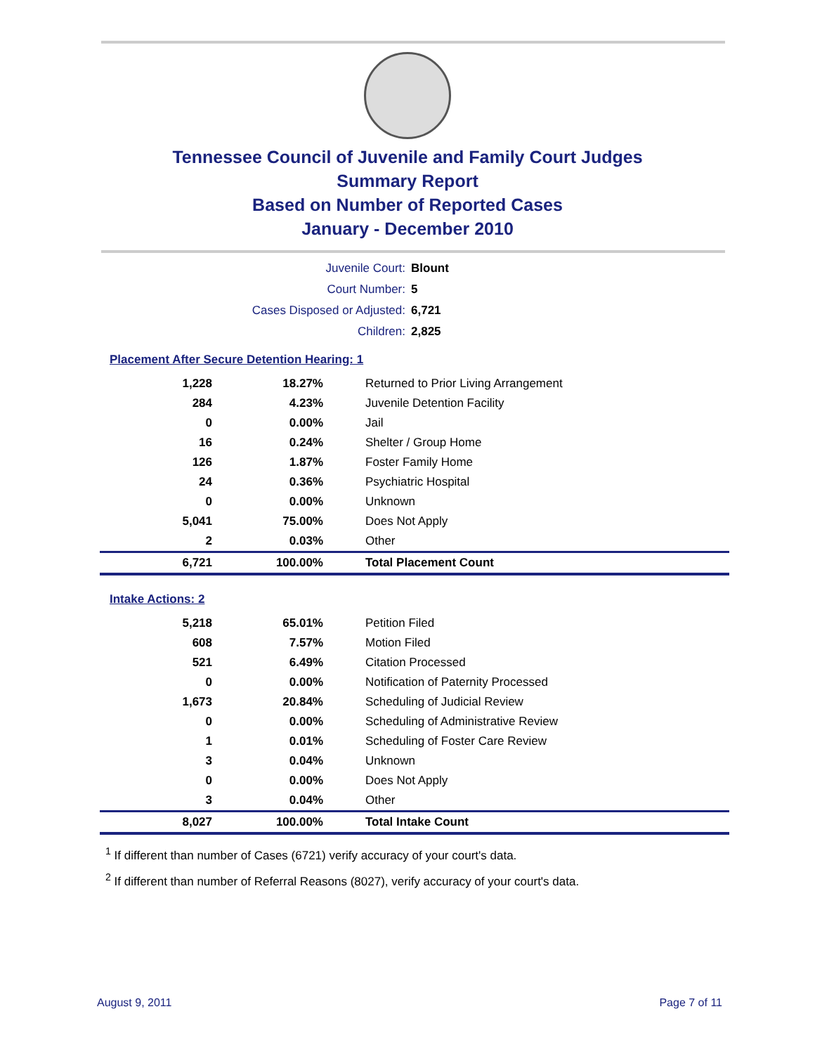Tennessee Council of Juvenile and Family Court Judges
Summary Report
Based on Number of Reported Cases
January - December 2010
| Juvenile Court: | Blount |
| Court Number: | 5 |
| Cases Disposed or Adjusted: | 6,721 |
| Children: | 2,825 |
Placement After Secure Detention Hearing: 1
| 1,228 | 18.27% | Returned to Prior Living Arrangement |
| 284 | 4.23% | Juvenile Detention Facility |
| 0 | 0.00% | Jail |
| 16 | 0.24% | Shelter / Group Home |
| 126 | 1.87% | Foster Family Home |
| 24 | 0.36% | Psychiatric Hospital |
| 0 | 0.00% | Unknown |
| 5,041 | 75.00% | Does Not Apply |
| 2 | 0.03% | Other |
| 6,721 | 100.00% | Total Placement Count |
Intake Actions: 2
| 5,218 | 65.01% | Petition Filed |
| 608 | 7.57% | Motion Filed |
| 521 | 6.49% | Citation Processed |
| 0 | 0.00% | Notification of Paternity Processed |
| 1,673 | 20.84% | Scheduling of Judicial Review |
| 0 | 0.00% | Scheduling of Administrative Review |
| 1 | 0.01% | Scheduling of Foster Care Review |
| 3 | 0.04% | Unknown |
| 0 | 0.00% | Does Not Apply |
| 3 | 0.04% | Other |
| 8,027 | 100.00% | Total Intake Count |
<sup>1</sup> If different than number of Cases (6721) verify accuracy of your court's data.
<sup>2</sup> If different than number of Referral Reasons (8027), verify accuracy of your court's data.
August 9, 2011 Page 7 of 11